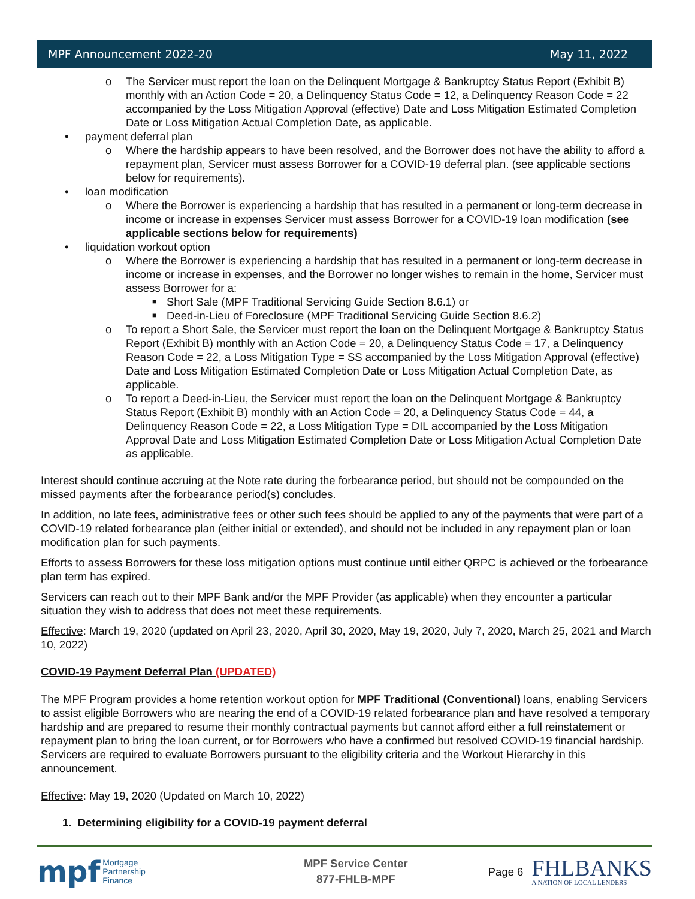MPF Announcement 2022-20 May 11, 2022
o The Servicer must report the loan on the Delinquent Mortgage & Bankruptcy Status Report (Exhibit B) monthly with an Action Code = 20, a Delinquency Status Code = 12, a Delinquency Reason Code = 22 accompanied by the Loss Mitigation Approval (effective) Date and Loss Mitigation Estimated Completion Date or Loss Mitigation Actual Completion Date, as applicable.
• payment deferral plan
o Where the hardship appears to have been resolved, and the Borrower does not have the ability to afford a repayment plan, Servicer must assess Borrower for a COVID-19 deferral plan. (see applicable sections below for requirements).
• loan modification
o Where the Borrower is experiencing a hardship that has resulted in a permanent or long-term decrease in income or increase in expenses Servicer must assess Borrower for a COVID-19 loan modification (see applicable sections below for requirements)
• liquidation workout option
o Where the Borrower is experiencing a hardship that has resulted in a permanent or long-term decrease in income or increase in expenses, and the Borrower no longer wishes to remain in the home, Servicer must assess Borrower for a:
■ Short Sale (MPF Traditional Servicing Guide Section 8.6.1) or
■ Deed-in-Lieu of Foreclosure (MPF Traditional Servicing Guide Section 8.6.2)
o To report a Short Sale, the Servicer must report the loan on the Delinquent Mortgage & Bankruptcy Status Report (Exhibit B) monthly with an Action Code = 20, a Delinquency Status Code = 17, a Delinquency Reason Code = 22, a Loss Mitigation Type = SS accompanied by the Loss Mitigation Approval (effective) Date and Loss Mitigation Estimated Completion Date or Loss Mitigation Actual Completion Date, as applicable.
o To report a Deed-in-Lieu, the Servicer must report the loan on the Delinquent Mortgage & Bankruptcy Status Report (Exhibit B) monthly with an Action Code = 20, a Delinquency Status Code = 44, a Delinquency Reason Code = 22, a Loss Mitigation Type = DIL accompanied by the Loss Mitigation Approval Date and Loss Mitigation Estimated Completion Date or Loss Mitigation Actual Completion Date as applicable.
Interest should continue accruing at the Note rate during the forbearance period, but should not be compounded on the missed payments after the forbearance period(s) concludes.
In addition, no late fees, administrative fees or other such fees should be applied to any of the payments that were part of a COVID-19 related forbearance plan (either initial or extended), and should not be included in any repayment plan or loan modification plan for such payments.
Efforts to assess Borrowers for these loss mitigation options must continue until either QRPC is achieved or the forbearance plan term has expired.
Servicers can reach out to their MPF Bank and/or the MPF Provider (as applicable) when they encounter a particular situation they wish to address that does not meet these requirements.
Effective: March 19, 2020 (updated on April 23, 2020, April 30, 2020, May 19, 2020, July 7, 2020, March 25, 2021 and March 10, 2022)
COVID-19 Payment Deferral Plan (UPDATED)
The MPF Program provides a home retention workout option for MPF Traditional (Conventional) loans, enabling Servicers to assist eligible Borrowers who are nearing the end of a COVID-19 related forbearance plan and have resolved a temporary hardship and are prepared to resume their monthly contractual payments but cannot afford either a full reinstatement or repayment plan to bring the loan current, or for Borrowers who have a confirmed but resolved COVID-19 financial hardship. Servicers are required to evaluate Borrowers pursuant to the eligibility criteria and the Workout Hierarchy in this announcement.
Effective: May 19, 2020 (Updated on March 10, 2022)
1. Determining eligibility for a COVID-19 payment deferral
mpf Mortgage
Partnership
Finance
MPF Service Center
877-FHLB-MPF
Page 6 FHLBANKS
A NATION OF LOCAL LENDERS